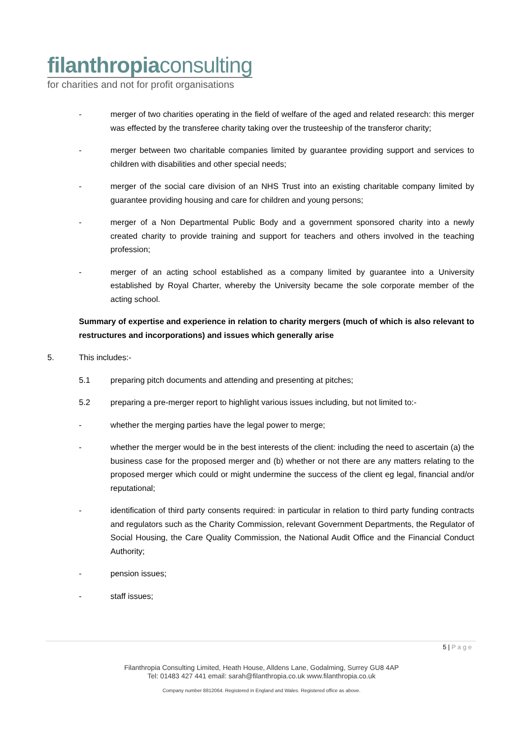filanthropiaconsulting
for charities and not for profit organisations
- merger of two charities operating in the field of welfare of the aged and related research: this merger was effected by the transferee charity taking over the trusteeship of the transferor charity;
- merger between two charitable companies limited by guarantee providing support and services to children with disabilities and other special needs;
- merger of the social care division of an NHS Trust into an existing charitable company limited by guarantee providing housing and care for children and young persons;
- merger of a Non Departmental Public Body and a government sponsored charity into a newly created charity to provide training and support for teachers and others involved in the teaching profession;
- merger of an acting school established as a company limited by guarantee into a University established by Royal Charter, whereby the University became the sole corporate member of the acting school.
Summary of expertise and experience in relation to charity mergers (much of which is also relevant to restructures and incorporations) and issues which generally arise
5. This includes:-
5.1 preparing pitch documents and attending and presenting at pitches;
5.2 preparing a pre-merger report to highlight various issues including, but not limited to:-
- whether the merging parties have the legal power to merge;
- whether the merger would be in the best interests of the client: including the need to ascertain (a) the business case for the proposed merger and (b) whether or not there are any matters relating to the proposed merger which could or might undermine the success of the client eg legal, financial and/or reputational;
- identification of third party consents required: in particular in relation to third party funding contracts and regulators such as the Charity Commission, relevant Government Departments, the Regulator of Social Housing, the Care Quality Commission, the National Audit Office and the Financial Conduct Authority;
- pension issues;
- staff issues;
5 | P a g e
Filanthropia Consulting Limited, Heath House, Alldens Lane, Godalming, Surrey GU8 4AP
Tel: 01483 427 441 email: sarah@filanthropia.co.uk www.filanthropia.co.uk
Company number 8812064. Registered in England and Wales. Registered office as above.